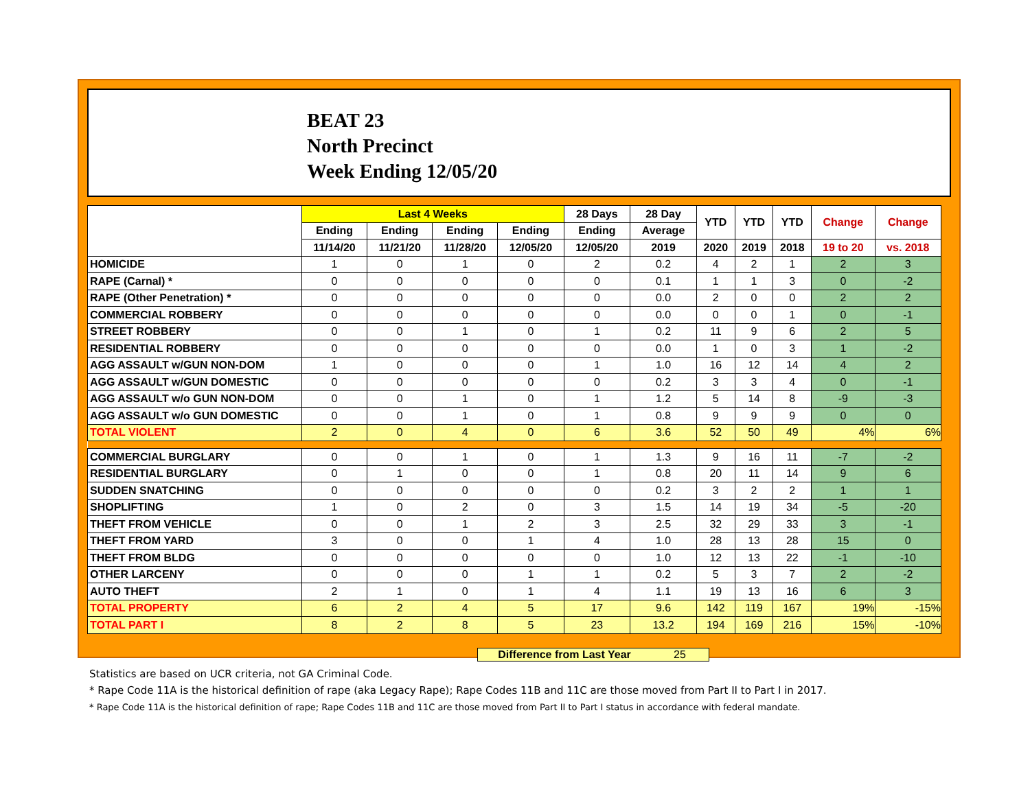BEAT 23
North Precinct
Week Ending 12/05/20
| | Last 4 Weeks | | | | 28 Days | 28 Day | YTD | YTD | YTD | Change | Change |
| --- | --- | --- | --- | --- | --- | --- | --- | --- | --- | --- | --- |
| | Ending | Ending | Ending | Ending | Ending | Average | | | | | |
| | 11/14/20 | 11/21/20 | 11/28/20 | 12/05/20 | 12/05/20 | 2019 | 2020 | 2019 | 2018 | 19 to 20 | vs. 2018 |
| HOMICIDE | 1 | 0 | 1 | 0 | 2 | 0.2 | 4 | 2 | 1 | 2 | 3 |
| RAPE (Carnal) * | 0 | 0 | 0 | 0 | 0 | 0.1 | 1 | 1 | 3 | 0 | -2 |
| RAPE (Other Penetration) * | 0 | 0 | 0 | 0 | 0 | 0.0 | 2 | 0 | 0 | 2 | 2 |
| COMMERCIAL ROBBERY | 0 | 0 | 0 | 0 | 0 | 0.0 | 0 | 0 | 1 | 0 | -1 |
| STREET ROBBERY | 0 | 0 | 1 | 0 | 1 | 0.2 | 11 | 9 | 6 | 2 | 5 |
| RESIDENTIAL ROBBERY | 0 | 0 | 0 | 0 | 0 | 0.0 | 1 | 0 | 3 | 1 | -2 |
| AGG ASSAULT w/GUN NON-DOM | 1 | 0 | 0 | 0 | 1 | 1.0 | 16 | 12 | 14 | 4 | 2 |
| AGG ASSAULT w/GUN DOMESTIC | 0 | 0 | 0 | 0 | 0 | 0.2 | 3 | 3 | 4 | 0 | -1 |
| AGG ASSAULT w/o GUN NON-DOM | 0 | 0 | 1 | 0 | 1 | 1.2 | 5 | 14 | 8 | -9 | -3 |
| AGG ASSAULT w/o GUN DOMESTIC | 0 | 0 | 1 | 0 | 1 | 0.8 | 9 | 9 | 9 | 0 | 0 |
| TOTAL VIOLENT | 2 | 0 | 4 | 0 | 6 | 3.6 | 52 | 50 | 49 | 4% | 6% |
| COMMERCIAL BURGLARY | 0 | 0 | 1 | 0 | 1 | 1.3 | 9 | 16 | 11 | -7 | -2 |
| RESIDENTIAL BURGLARY | 0 | 1 | 0 | 0 | 1 | 0.8 | 20 | 11 | 14 | 9 | 6 |
| SUDDEN SNATCHING | 0 | 0 | 0 | 0 | 0 | 0.2 | 3 | 2 | 2 | 1 | 1 |
| SHOPLIFTING | 1 | 0 | 2 | 0 | 3 | 1.5 | 14 | 19 | 34 | -5 | -20 |
| THEFT FROM VEHICLE | 0 | 0 | 1 | 2 | 3 | 2.5 | 32 | 29 | 33 | 3 | -1 |
| THEFT FROM YARD | 3 | 0 | 0 | 1 | 4 | 1.0 | 28 | 13 | 28 | 15 | 0 |
| THEFT FROM BLDG | 0 | 0 | 0 | 0 | 0 | 1.0 | 12 | 13 | 22 | -1 | -10 |
| OTHER LARCENY | 0 | 0 | 0 | 1 | 1 | 0.2 | 5 | 3 | 7 | 2 | -2 |
| AUTO THEFT | 2 | 1 | 0 | 1 | 4 | 1.1 | 19 | 13 | 16 | 6 | 3 |
| TOTAL PROPERTY | 6 | 2 | 4 | 5 | 17 | 9.6 | 142 | 119 | 167 | 19% | -15% |
| TOTAL PART I | 8 | 2 | 8 | 5 | 23 | 13.2 | 194 | 169 | 216 | 15% | -10% |
Difference from Last Year 25
Statistics are based on UCR criteria, not GA Criminal Code.
* Rape Code 11A is the historical definition of rape (aka Legacy Rape); Rape Codes 11B and 11C are those moved from Part II to Part I in 2017.
* Rape Code 11A is the historical definition of rape; Rape Codes 11B and 11C are those moved from Part II to Part I status in accordance with federal mandate.